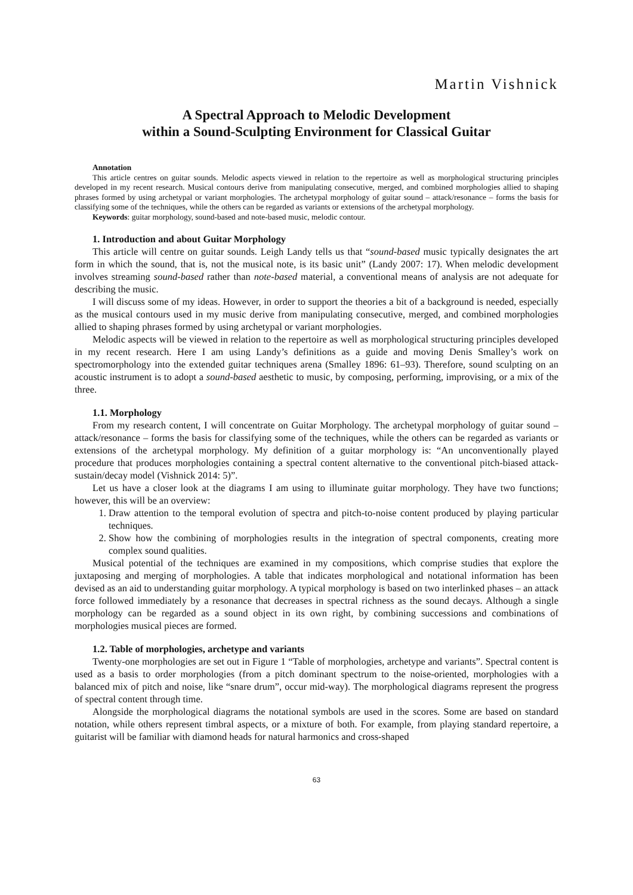Martin Vishnick
A Spectral Approach to Melodic Development
within a Sound-Sculpting Environment for Classical Guitar
Annotation
This article centres on guitar sounds. Melodic aspects viewed in relation to the repertoire as well as morphological structuring principles developed in my recent research. Musical contours derive from manipulating consecutive, merged, and combined morphologies allied to shaping phrases formed by using archetypal or variant morphologies. The archetypal morphology of guitar sound – attack/resonance – forms the basis for classifying some of the techniques, while the others can be regarded as variants or extensions of the archetypal morphology.
Keywords: guitar morphology, sound-based and note-based music, melodic contour.
1. Introduction and about Guitar Morphology
This article will centre on guitar sounds. Leigh Landy tells us that “sound-based music typically designates the art form in which the sound, that is, not the musical note, is its basic unit” (Landy 2007: 17). When melodic development involves streaming sound-based rather than note-based material, a conventional means of analysis are not adequate for describing the music.
I will discuss some of my ideas. However, in order to support the theories a bit of a background is needed, especially as the musical contours used in my music derive from manipulating consecutive, merged, and combined morphologies allied to shaping phrases formed by using archetypal or variant morphologies.
Melodic aspects will be viewed in relation to the repertoire as well as morphological structuring principles developed in my recent research. Here I am using Landy’s definitions as a guide and moving Denis Smalley’s work on spectromorphology into the extended guitar techniques arena (Smalley 1896: 61–93). Therefore, sound sculpting on an acoustic instrument is to adopt a sound-based aesthetic to music, by composing, performing, improvising, or a mix of the three.
1.1. Morphology
From my research content, I will concentrate on Guitar Morphology. The archetypal morphology of guitar sound – attack/resonance – forms the basis for classifying some of the techniques, while the others can be regarded as variants or extensions of the archetypal morphology. My definition of a guitar morphology is: “An unconventionally played procedure that produces morphologies containing a spectral content alternative to the conventional pitch-biased attack-sustain/decay model (Vishnick 2014: 5)”.
Let us have a closer look at the diagrams I am using to illuminate guitar morphology. They have two functions; however, this will be an overview:
1. Draw attention to the temporal evolution of spectra and pitch-to-noise content produced by playing particular techniques.
2. Show how the combining of morphologies results in the integration of spectral components, creating more complex sound qualities.
Musical potential of the techniques are examined in my compositions, which comprise studies that explore the juxtaposing and merging of morphologies. A table that indicates morphological and notational information has been devised as an aid to understanding guitar morphology. A typical morphology is based on two interlinked phases – an attack force followed immediately by a resonance that decreases in spectral richness as the sound decays. Although a single morphology can be regarded as a sound object in its own right, by combining successions and combinations of morphologies musical pieces are formed.
1.2. Table of morphologies, archetype and variants
Twenty-one morphologies are set out in Figure 1 “Table of morphologies, archetype and variants”. Spectral content is used as a basis to order morphologies (from a pitch dominant spectrum to the noise-oriented, morphologies with a balanced mix of pitch and noise, like “snare drum”, occur mid-way). The morphological diagrams represent the progress of spectral content through time.
Alongside the morphological diagrams the notational symbols are used in the scores. Some are based on standard notation, while others represent timbral aspects, or a mixture of both. For example, from playing standard repertoire, a guitarist will be familiar with diamond heads for natural harmonics and cross-shaped
63